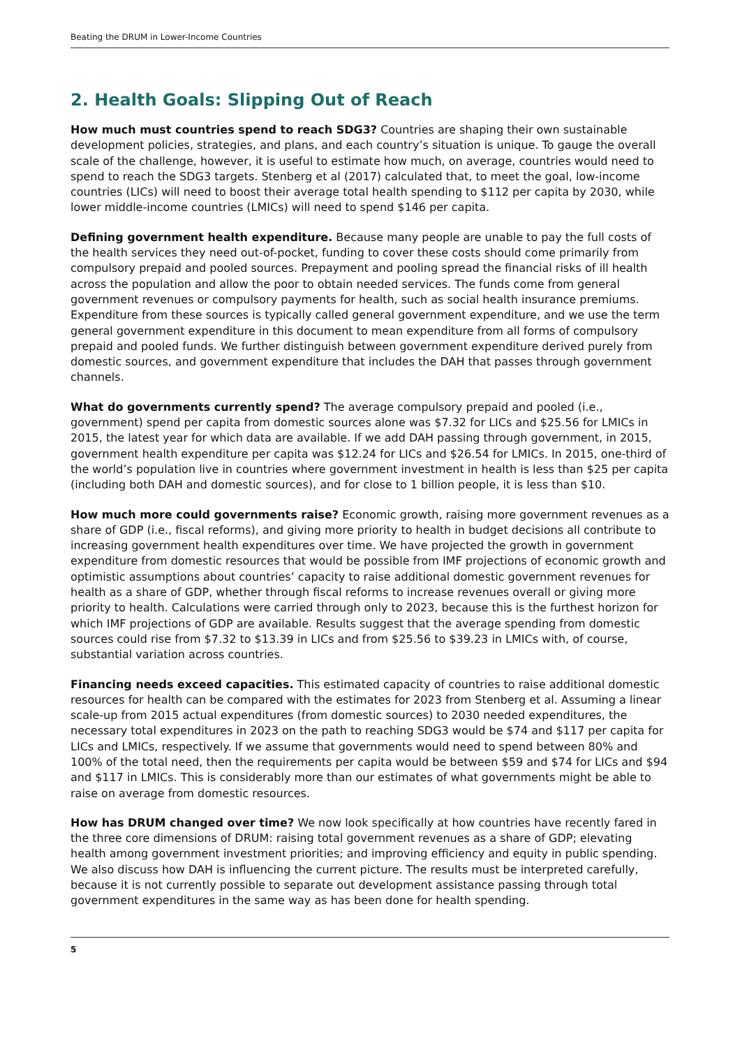Beating the DRUM in Lower-Income Countries
2. Health Goals: Slipping Out of Reach
How much must countries spend to reach SDG3? Countries are shaping their own sustainable development policies, strategies, and plans, and each country’s situation is unique. To gauge the overall scale of the challenge, however, it is useful to estimate how much, on average, countries would need to spend to reach the SDG3 targets. Stenberg et al (2017) calculated that, to meet the goal, low-income countries (LICs) will need to boost their average total health spending to $112 per capita by 2030, while lower middle-income countries (LMICs) will need to spend $146 per capita.
Defining government health expenditure. Because many people are unable to pay the full costs of the health services they need out-of-pocket, funding to cover these costs should come primarily from compulsory prepaid and pooled sources. Prepayment and pooling spread the financial risks of ill health across the population and allow the poor to obtain needed services. The funds come from general government revenues or compulsory payments for health, such as social health insurance premiums. Expenditure from these sources is typically called general government expenditure, and we use the term general government expenditure in this document to mean expenditure from all forms of compulsory prepaid and pooled funds. We further distinguish between government expenditure derived purely from domestic sources, and government expenditure that includes the DAH that passes through government channels.
What do governments currently spend? The average compulsory prepaid and pooled (i.e., government) spend per capita from domestic sources alone was $7.32 for LICs and $25.56 for LMICs in 2015, the latest year for which data are available. If we add DAH passing through government, in 2015, government health expenditure per capita was $12.24 for LICs and $26.54 for LMICs. In 2015, one-third of the world’s population live in countries where government investment in health is less than $25 per capita (including both DAH and domestic sources), and for close to 1 billion people, it is less than $10.
How much more could governments raise? Economic growth, raising more government revenues as a share of GDP (i.e., fiscal reforms), and giving more priority to health in budget decisions all contribute to increasing government health expenditures over time. We have projected the growth in government expenditure from domestic resources that would be possible from IMF projections of economic growth and optimistic assumptions about countries’ capacity to raise additional domestic government revenues for health as a share of GDP, whether through fiscal reforms to increase revenues overall or giving more priority to health. Calculations were carried through only to 2023, because this is the furthest horizon for which IMF projections of GDP are available. Results suggest that the average spending from domestic sources could rise from $7.32 to $13.39 in LICs and from $25.56 to $39.23 in LMICs with, of course, substantial variation across countries.
Financing needs exceed capacities. This estimated capacity of countries to raise additional domestic resources for health can be compared with the estimates for 2023 from Stenberg et al. Assuming a linear scale-up from 2015 actual expenditures (from domestic sources) to 2030 needed expenditures, the necessary total expenditures in 2023 on the path to reaching SDG3 would be $74 and $117 per capita for LICs and LMICs, respectively. If we assume that governments would need to spend between 80% and 100% of the total need, then the requirements per capita would be between $59 and $74 for LICs and $94 and $117 in LMICs. This is considerably more than our estimates of what governments might be able to raise on average from domestic resources.
How has DRUM changed over time? We now look specifically at how countries have recently fared in the three core dimensions of DRUM: raising total government revenues as a share of GDP; elevating health among government investment priorities; and improving efficiency and equity in public spending. We also discuss how DAH is influencing the current picture. The results must be interpreted carefully, because it is not currently possible to separate out development assistance passing through total government expenditures in the same way as has been done for health spending.
5